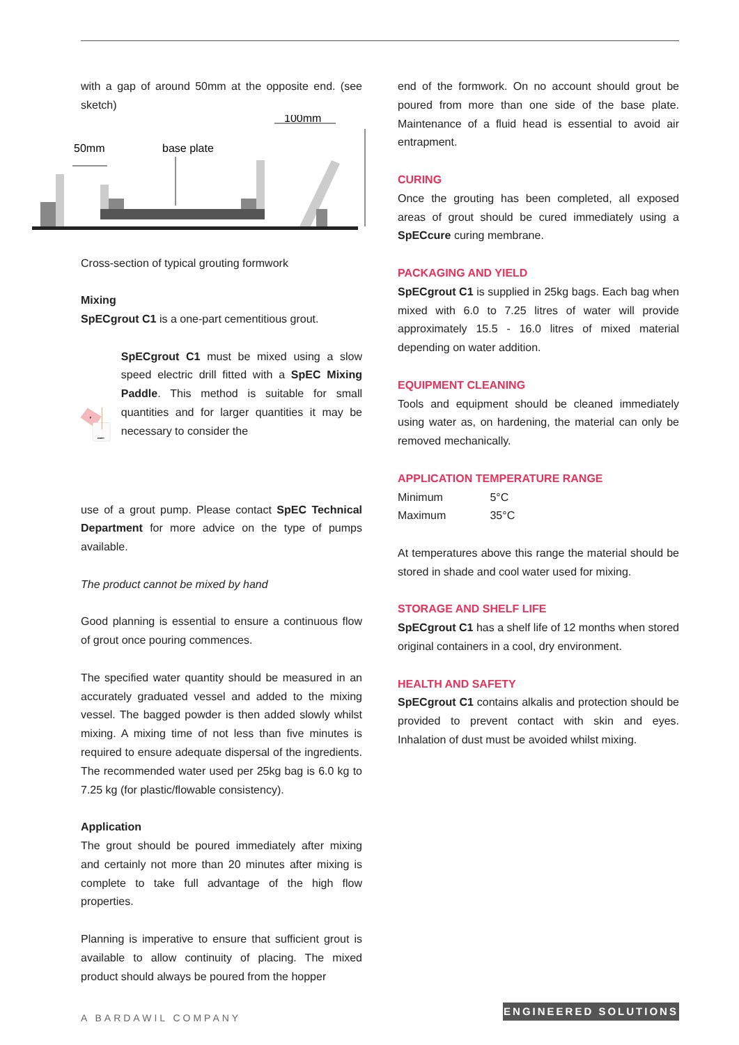with a gap of around 50mm at the opposite end. (see sketch)
50mm
base plate
100mm
Cross-section of typical grouting formwork
Mixing
SpECgrout C1 is a one-part cementitious grout.
F
water
SpECgrout C1 must be mixed using a slow speed electric drill fitted with a SpEC Mixing Paddle. This method is suitable for small quantities and for larger quantities it may be necessary to consider the
use of a grout pump. Please contact SpEC Technical Department for more advice on the type of pumps available.
The product cannot be mixed by hand
Good planning is essential to ensure a continuous flow of grout once pouring commences.
The specified water quantity should be measured in an accurately graduated vessel and added to the mixing vessel. The bagged powder is then added slowly whilst mixing. A mixing time of not less than five minutes is required to ensure adequate dispersal of the ingredients. The recommended water used per 25kg bag is 6.0 kg to 7.25 kg (for plastic/flowable consistency).
Application
The grout should be poured immediately after mixing and certainly not more than 20 minutes after mixing is complete to take full advantage of the high flow properties.
Planning is imperative to ensure that sufficient grout is available to allow continuity of placing. The mixed product should always be poured from the hopper
end of the formwork. On no account should grout be poured from more than one side of the base plate. Maintenance of a fluid head is essential to avoid air entrapment.
CURING
Once the grouting has been completed, all exposed areas of grout should be cured immediately using a SpECcure curing membrane.
PACKAGING AND YIELD
SpECgrout C1 is supplied in 25kg bags. Each bag when mixed with 6.0 to 7.25 litres of water will provide approximately 15.5 - 16.0 litres of mixed material depending on water addition.
EQUIPMENT CLEANING
Tools and equipment should be cleaned immediately using water as, on hardening, the material can only be removed mechanically.
APPLICATION TEMPERATURE RANGE
Minimum 5°C
Maximum 35°C
At temperatures above this range the material should be stored in shade and cool water used for mixing.
STORAGE AND SHELF LIFE
SpECgrout C1 has a shelf life of 12 months when stored original containers in a cool, dry environment.
HEALTH AND SAFETY
SpECgrout C1 contains alkalis and protection should be provided to prevent contact with skin and eyes. Inhalation of dust must be avoided whilst mixing.
A BARDAWIL COMPANY ENGINEERED SOLUTIONS